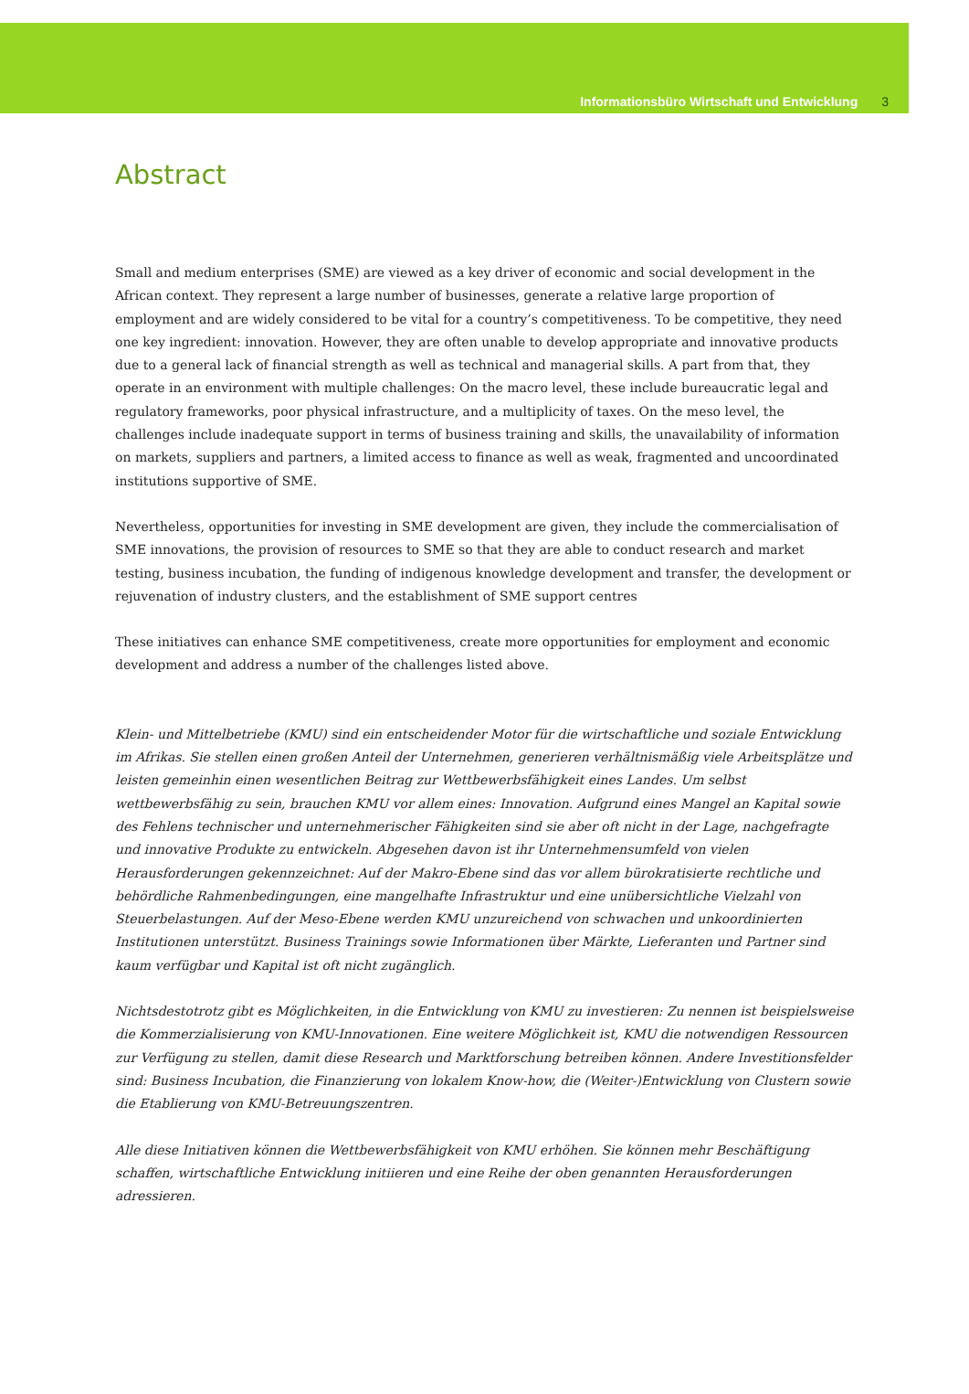Informationsbüro Wirtschaft und Entwicklung 3
Abstract
Small and medium enterprises (SME) are viewed as a key driver of economic and social development in the African context. They represent a large number of businesses, generate a relative large proportion of employment and are widely considered to be vital for a country’s competitiveness. To be competitive, they need one key ingredient: innovation. However, they are often unable to develop appropriate and innovative products due to a general lack of financial strength as well as technical and managerial skills. A part from that, they operate in an environment with multiple challenges: On the macro level, these include bureaucratic legal and regulatory frameworks, poor physical infrastructure, and a multiplicity of taxes. On the meso level, the challenges include inadequate support in terms of business training and skills, the unavailability of information on markets, suppliers and partners, a limited access to finance as well as weak, fragmented and uncoordinated institutions supportive of SME.
Nevertheless, opportunities for investing in SME development are given, they include the commercialisation of SME innovations, the provision of resources to SME so that they are able to conduct research and market testing, business incubation, the funding of indigenous knowledge development and transfer, the development or rejuvenation of industry clusters, and the establishment of SME support centres
These initiatives can enhance SME competitiveness, create more opportunities for employment and economic development and address a number of the challenges listed above.
Klein- und Mittelbetriebe (KMU) sind ein entscheidender Motor für die wirtschaftliche und soziale Entwicklung im Afrikas. Sie stellen einen großen Anteil der Unternehmen, generieren verhältnismäßig viele Arbeitsplätze und leisten gemeinhin einen wesentlichen Beitrag zur Wettbewerbsfähigkeit eines Landes. Um selbst wettbewerbsfähig zu sein, brauchen KMU vor allem eines: Innovation. Aufgrund eines Mangel an Kapital sowie des Fehlens technischer und unternehmerischer Fähigkeiten sind sie aber oft nicht in der Lage, nachgefragte und innovative Produkte zu entwickeln. Abgesehen davon ist ihr Unternehmensumfeld von vielen Herausforderungen gekennzeichnet: Auf der Makro-Ebene sind das vor allem bürokratisierte rechtliche und behördliche Rahmenbedingungen, eine mangelhafte Infrastruktur und eine unübersichtliche Vielzahl von Steuerbelastungen. Auf der Meso-Ebene werden KMU unzureichend von schwachen und unkoordinierten Institutionen unterstützt. Business Trainings sowie Informationen über Märkte, Lieferanten und Partner sind kaum verfügbar und Kapital ist oft nicht zugänglich.
Nichtsdestotrotz gibt es Möglichkeiten, in die Entwicklung von KMU zu investieren: Zu nennen ist beispielsweise die Kommerzialisierung von KMU-Innovationen. Eine weitere Möglichkeit ist, KMU die notwendigen Ressourcen zur Verfügung zu stellen, damit diese Research und Marktforschung betreiben können. Andere Investitionsfelder sind: Business Incubation, die Finanzierung von lokalem Know-how, die (Weiter-)Entwicklung von Clustern sowie die Etablierung von KMU-Betreuungszentren.
Alle diese Initiativen können die Wettbewerbsfähigkeit von KMU erhöhen. Sie können mehr Beschäftigung schaffen, wirtschaftliche Entwicklung initiieren und eine Reihe der oben genannten Herausforderungen adressieren.